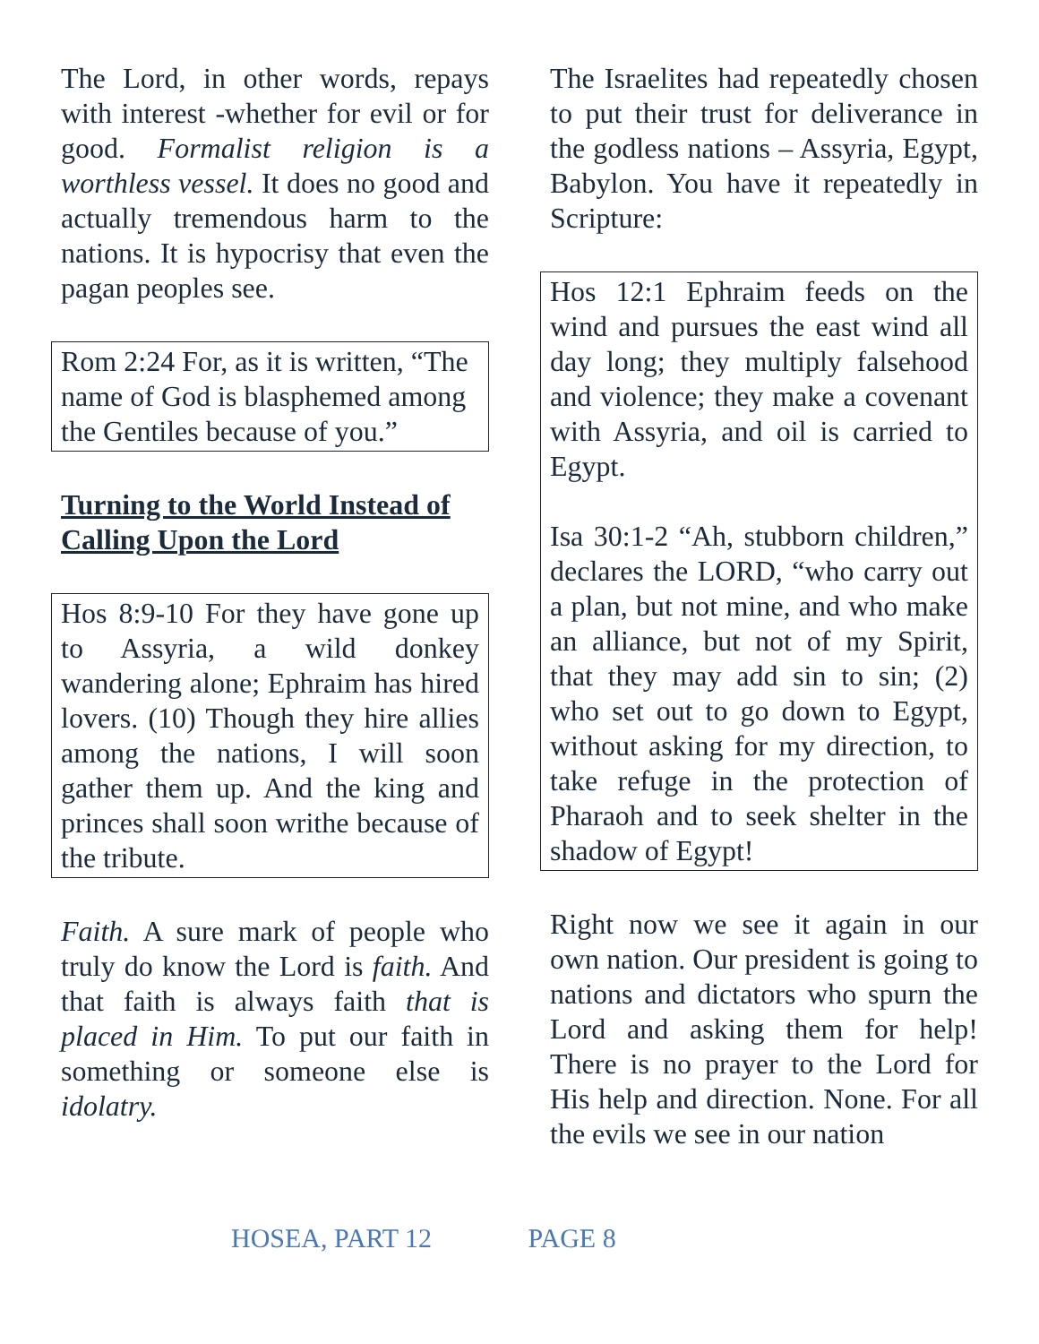The Lord, in other words, repays with interest -whether for evil or for good. Formalist religion is a worthless vessel. It does no good and actually tremendous harm to the nations. It is hypocrisy that even the pagan peoples see.
Rom 2:24 For, as it is written, “The name of God is blasphemed among the Gentiles because of you.”
Turning to the World Instead of Calling Upon the Lord
Hos 8:9-10 For they have gone up to Assyria, a wild donkey wandering alone; Ephraim has hired lovers. (10) Though they hire allies among the nations, I will soon gather them up. And the king and princes shall soon writhe because of the tribute.
Faith. A sure mark of people who truly do know the Lord is faith. And that faith is always faith that is placed in Him. To put our faith in something or someone else is idolatry.
The Israelites had repeatedly chosen to put their trust for deliverance in the godless nations – Assyria, Egypt, Babylon. You have it repeatedly in Scripture:
Hos 12:1 Ephraim feeds on the wind and pursues the east wind all day long; they multiply falsehood and violence; they make a covenant with Assyria, and oil is carried to Egypt.
Isa 30:1-2 “Ah, stubborn children,” declares the LORD, “who carry out a plan, but not mine, and who make an alliance, but not of my Spirit, that they may add sin to sin; (2) who set out to go down to Egypt, without asking for my direction, to take refuge in the protection of Pharaoh and to seek shelter in the shadow of Egypt!
Right now we see it again in our own nation. Our president is going to nations and dictators who spurn the Lord and asking them for help! There is no prayer to the Lord for His help and direction. None. For all the evils we see in our nation
HOSEA, PART 12 PAGE 8